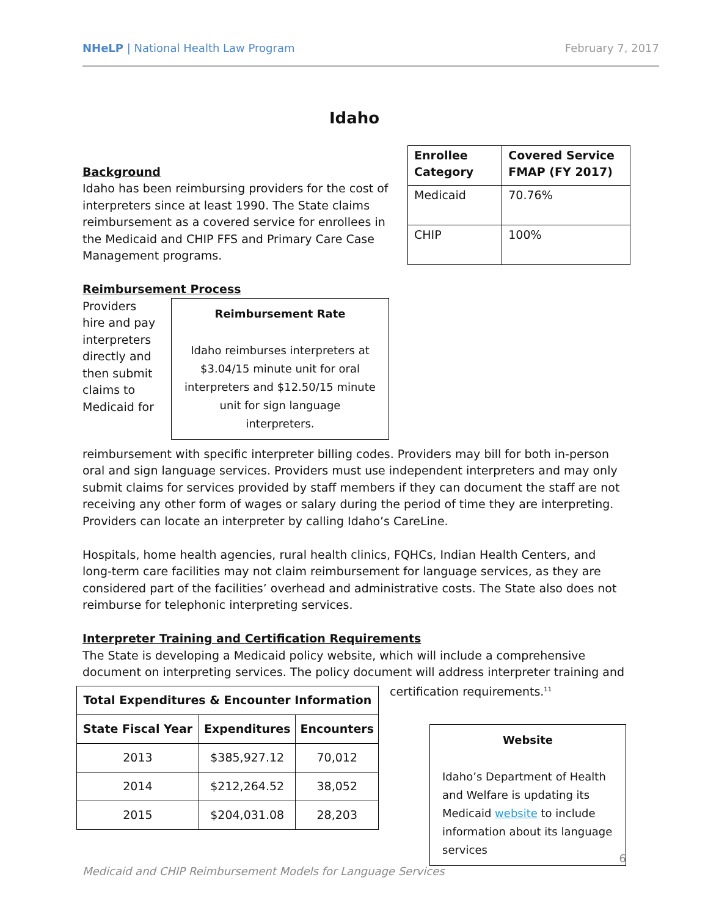NHeLP | National Health Law Program February 7, 2017
Idaho
| Enrollee Category | Covered Service FMAP (FY 2017) |
| --- | --- |
| Medicaid | 70.76% |
| CHIP | 100% |
Background
Idaho has been reimbursing providers for the cost of interpreters since at least 1990. The State claims reimbursement as a covered service for enrollees in the Medicaid and CHIP FFS and Primary Care Case Management programs.
Reimbursement Process
Reimbursement Rate
Idaho reimburses interpreters at $3.04/15 minute unit for oral interpreters and $12.50/15 minute unit for sign language interpreters.
Providers hire and pay interpreters directly and then submit claims to Medicaid for reimbursement with specific interpreter billing codes. Providers may bill for both in-person oral and sign language services. Providers must use independent interpreters and may only submit claims for services provided by staff members if they can document the staff are not receiving any other form of wages or salary during the period of time they are interpreting. Providers can locate an interpreter by calling Idaho’s CareLine.
Hospitals, home health agencies, rural health clinics, FQHCs, Indian Health Centers, and long-term care facilities may not claim reimbursement for language services, as they are considered part of the facilities’ overhead and administrative costs. The State also does not reimburse for telephonic interpreting services.
Interpreter Training and Certification Requirements
The State is developing a Medicaid policy website, which will include a comprehensive document on interpreting services. The policy document will address interpreter training and
| Total Expenditures & Encounter Information | | |
| --- | --- | --- |
| State Fiscal Year | Expenditures | Encounters |
| 2013 | $385,927.12 | 70,012 |
| 2014 | $212,264.52 | 38,052 |
| 2015 | $204,031.08 | 28,203 |
certification requirements.<sup>11</sup>
Website
Idaho’s Department of Health and Welfare is updating its Medicaid website to include information about its language services
6
Medicaid and CHIP Reimbursement Models for Language Services